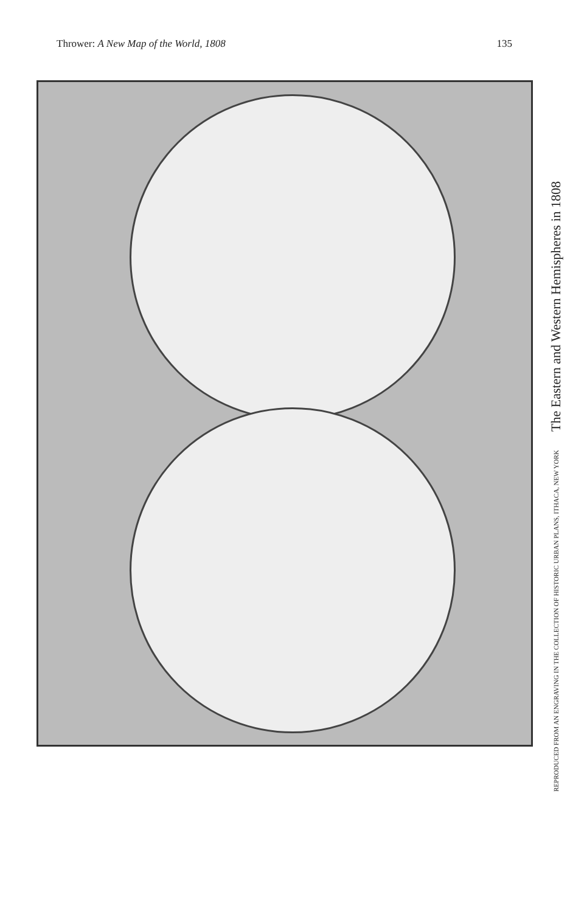Thrower: A New Map of the World, 1808 135
REPRODUCED FROM AN ENGRAVING IN THE COLLECTION OF HISTORIC URBAN PLANS, ITHACA, NEW YORK The Eastern and Western Hemispheres in 1808